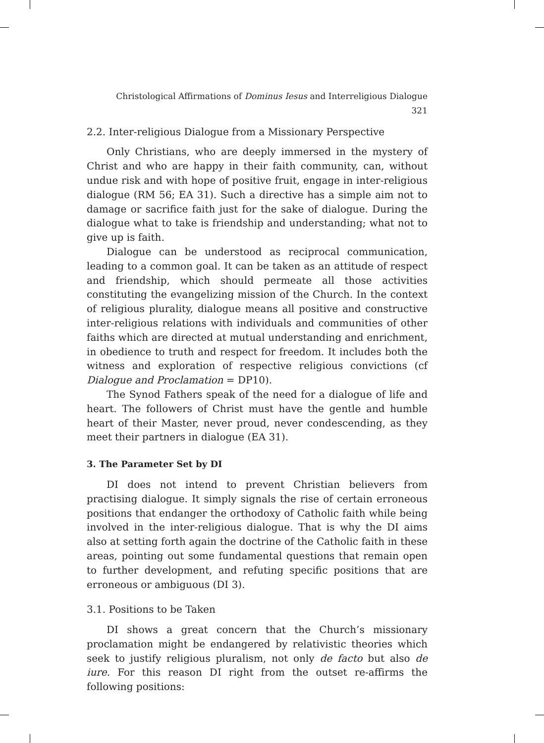Christological Affirmations of Dominus Iesus and Interreligious Dialogue 321
2.2. Inter-religious Dialogue from a Missionary Perspective
Only Christians, who are deeply immersed in the mystery of Christ and who are happy in their faith community, can, without undue risk and with hope of positive fruit, engage in inter-religious dialogue (RM 56; EA 31). Such a directive has a simple aim not to damage or sacrifice faith just for the sake of dialogue. During the dialogue what to take is friendship and understanding; what not to give up is faith.
Dialogue can be understood as reciprocal communication, leading to a common goal. It can be taken as an attitude of respect and friendship, which should permeate all those activities constituting the evangelizing mission of the Church. In the context of religious plurality, dialogue means all positive and constructive inter-religious relations with individuals and communities of other faiths which are directed at mutual understanding and enrichment, in obedience to truth and respect for freedom. It includes both the witness and exploration of respective religious convictions (cf Dialogue and Proclamation = DP10).
The Synod Fathers speak of the need for a dialogue of life and heart. The followers of Christ must have the gentle and humble heart of their Master, never proud, never condescending, as they meet their partners in dialogue (EA 31).
3. The Parameter Set by DI
DI does not intend to prevent Christian believers from practising dialogue. It simply signals the rise of certain erroneous positions that endanger the orthodoxy of Catholic faith while being involved in the inter-religious dialogue. That is why the DI aims also at setting forth again the doctrine of the Catholic faith in these areas, pointing out some fundamental questions that remain open to further development, and refuting specific positions that are erroneous or ambiguous (DI 3).
3.1. Positions to be Taken
DI shows a great concern that the Church’s missionary proclamation might be endangered by relativistic theories which seek to justify religious pluralism, not only de facto but also de iure. For this reason DI right from the outset re-affirms the following positions: